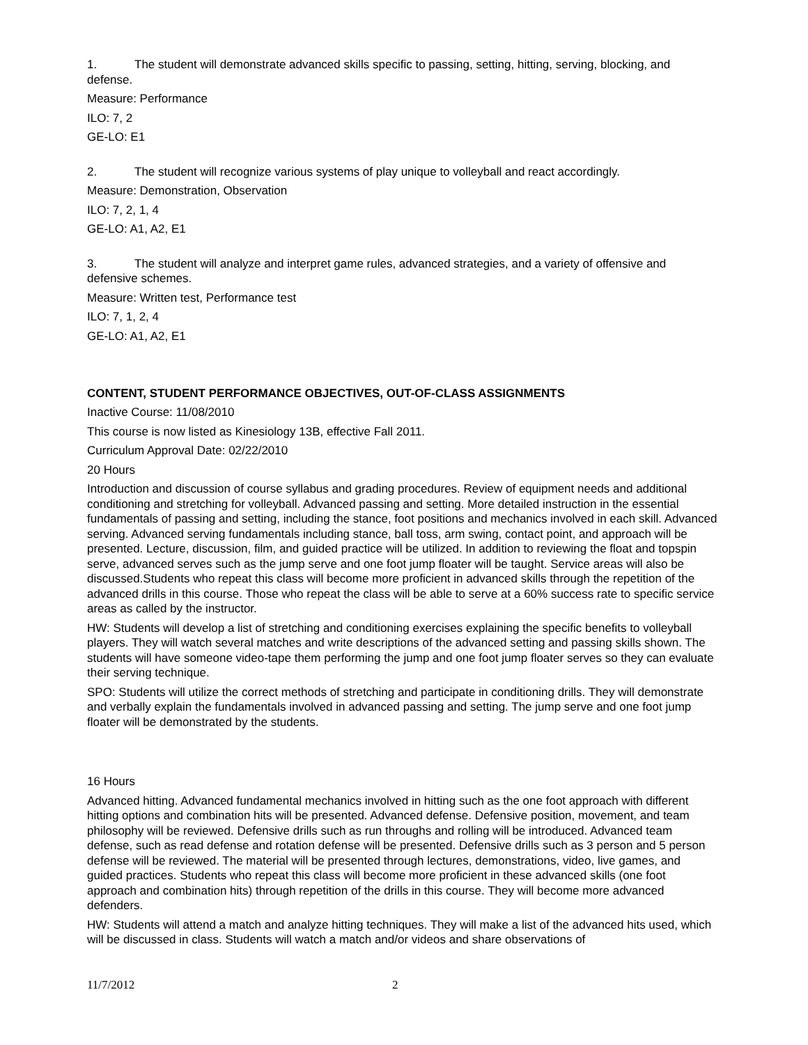1. The student will demonstrate advanced skills specific to passing, setting, hitting, serving, blocking, and defense.
Measure: Performance
ILO: 7, 2
GE-LO: E1
2. The student will recognize various systems of play unique to volleyball and react accordingly.
Measure: Demonstration, Observation
ILO: 7, 2, 1, 4
GE-LO: A1, A2, E1
3. The student will analyze and interpret game rules, advanced strategies, and a variety of offensive and defensive schemes.
Measure: Written test, Performance test
ILO: 7, 1, 2, 4
GE-LO: A1, A2, E1
CONTENT, STUDENT PERFORMANCE OBJECTIVES, OUT-OF-CLASS ASSIGNMENTS
Inactive Course: 11/08/2010
This course is now listed as Kinesiology 13B, effective Fall 2011.
Curriculum Approval Date: 02/22/2010
20 Hours
Introduction and discussion of course syllabus and grading procedures. Review of equipment needs and additional conditioning and stretching for volleyball. Advanced passing and setting. More detailed instruction in the essential fundamentals of passing and setting, including the stance, foot positions and mechanics involved in each skill. Advanced serving. Advanced serving fundamentals including stance, ball toss, arm swing, contact point, and approach will be presented. Lecture, discussion, film, and guided practice will be utilized. In addition to reviewing the float and topspin serve, advanced serves such as the jump serve and one foot jump floater will be taught. Service areas will also be discussed.Students who repeat this class will become more proficient in advanced skills through the repetition of the advanced drills in this course. Those who repeat the class will be able to serve at a 60% success rate to specific service areas as called by the instructor.
HW: Students will develop a list of stretching and conditioning exercises explaining the specific benefits to volleyball players. They will watch several matches and write descriptions of the advanced setting and passing skills shown. The students will have someone video-tape them performing the jump and one foot jump floater serves so they can evaluate their serving technique.
SPO: Students will utilize the correct methods of stretching and participate in conditioning drills. They will demonstrate and verbally explain the fundamentals involved in advanced passing and setting. The jump serve and one foot jump floater will be demonstrated by the students.
16 Hours
Advanced hitting. Advanced fundamental mechanics involved in hitting such as the one foot approach with different hitting options and combination hits will be presented. Advanced defense. Defensive position, movement, and team philosophy will be reviewed. Defensive drills such as run throughs and rolling will be introduced. Advanced team defense, such as read defense and rotation defense will be presented. Defensive drills such as 3 person and 5 person defense will be reviewed. The material will be presented through lectures, demonstrations, video, live games, and guided practices. Students who repeat this class will become more proficient in these advanced skills (one foot approach and combination hits) through repetition of the drills in this course. They will become more advanced defenders.
HW: Students will attend a match and analyze hitting techniques. They will make a list of the advanced hits used, which will be discussed in class. Students will watch a match and/or videos and share observations of
11/7/2012 2